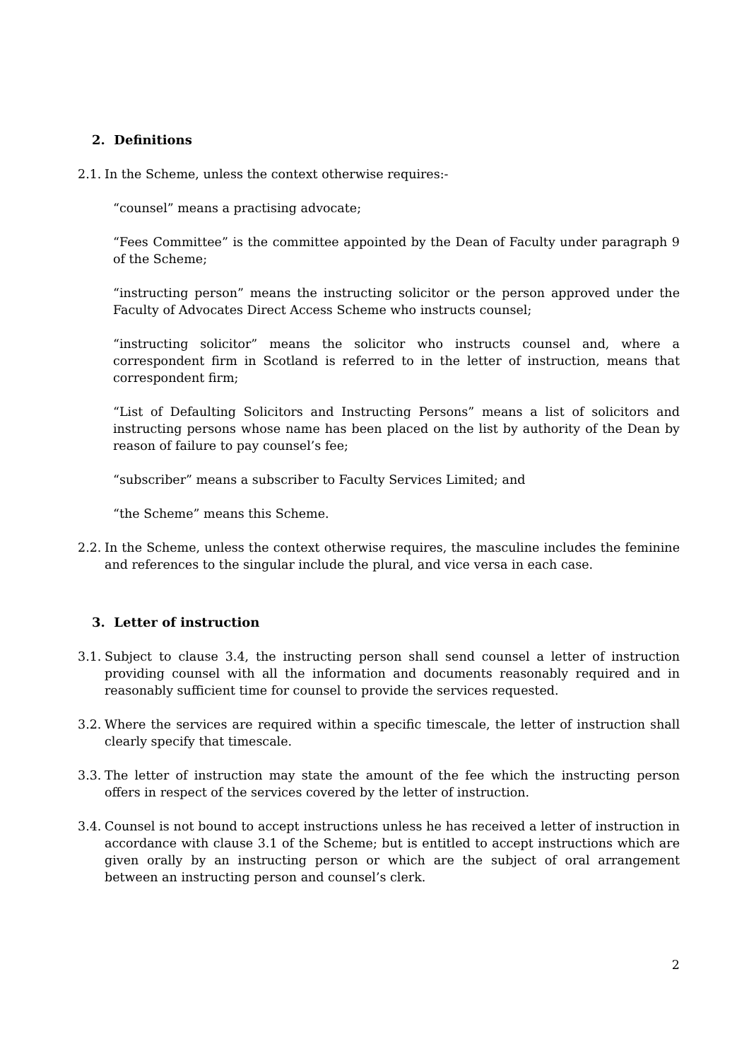2. Definitions
2.1. In the Scheme, unless the context otherwise requires:-
“counsel” means a practising advocate;
“Fees Committee” is the committee appointed by the Dean of Faculty under paragraph 9 of the Scheme;
“instructing person” means the instructing solicitor or the person approved under the Faculty of Advocates Direct Access Scheme who instructs counsel;
“instructing solicitor” means the solicitor who instructs counsel and, where a correspondent firm in Scotland is referred to in the letter of instruction, means that correspondent firm;
“List of Defaulting Solicitors and Instructing Persons” means a list of solicitors and instructing persons whose name has been placed on the list by authority of the Dean by reason of failure to pay counsel’s fee;
“subscriber” means a subscriber to Faculty Services Limited; and
“the Scheme” means this Scheme.
2.2. In the Scheme, unless the context otherwise requires, the masculine includes the feminine and references to the singular include the plural, and vice versa in each case.
3. Letter of instruction
3.1. Subject to clause 3.4, the instructing person shall send counsel a letter of instruction providing counsel with all the information and documents reasonably required and in reasonably sufficient time for counsel to provide the services requested.
3.2. Where the services are required within a specific timescale, the letter of instruction shall clearly specify that timescale.
3.3. The letter of instruction may state the amount of the fee which the instructing person offers in respect of the services covered by the letter of instruction.
3.4. Counsel is not bound to accept instructions unless he has received a letter of instruction in accordance with clause 3.1 of the Scheme; but is entitled to accept instructions which are given orally by an instructing person or which are the subject of oral arrangement between an instructing person and counsel’s clerk.
2